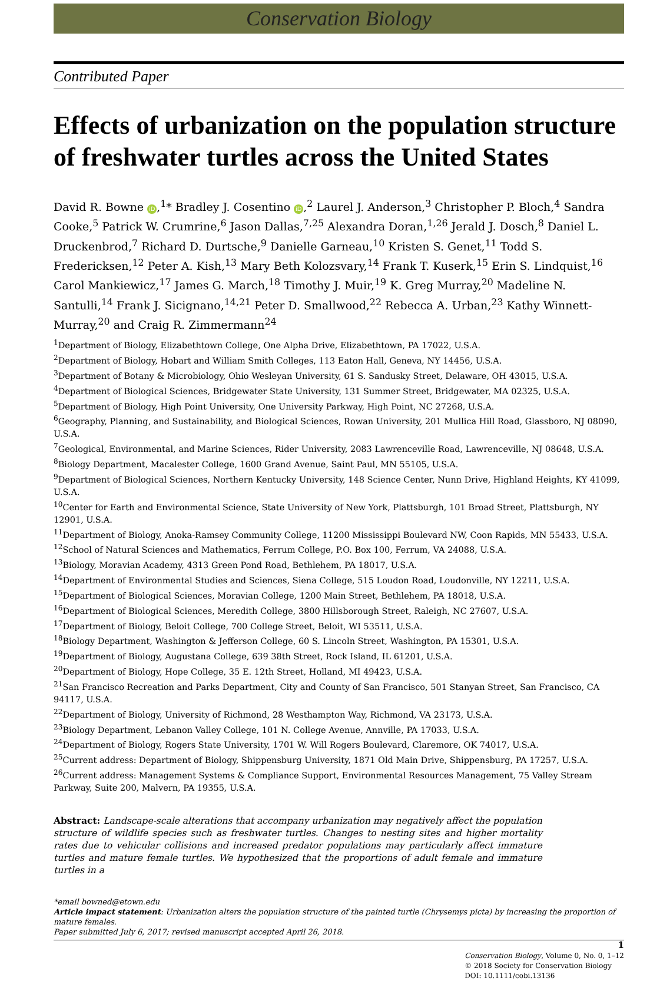Conservation Biology
Contributed Paper
Effects of urbanization on the population structure of freshwater turtles across the United States
David R. Bowne iD,<sup>1</sup>* Bradley J. Cosentino iD,<sup>2</sup> Laurel J. Anderson,<sup>3</sup> Christopher P. Bloch,<sup>4</sup> Sandra Cooke,<sup>5</sup> Patrick W. Crumrine,<sup>6</sup> Jason Dallas,<sup>7,25</sup> Alexandra Doran,<sup>1,26</sup> Jerald J. Dosch,<sup>8</sup> Daniel L. Druckenbrod,<sup>7</sup> Richard D. Durtsche,<sup>9</sup> Danielle Garneau,<sup>10</sup> Kristen S. Genet,<sup>11</sup> Todd S. Fredericksen,<sup>12</sup> Peter A. Kish,<sup>13</sup> Mary Beth Kolozsvary,<sup>14</sup> Frank T. Kuserk,<sup>15</sup> Erin S. Lindquist,<sup>16</sup> Carol Mankiewicz,<sup>17</sup> James G. March,<sup>18</sup> Timothy J. Muir,<sup>19</sup> K. Greg Murray,<sup>20</sup> Madeline N. Santulli,<sup>14</sup> Frank J. Sicignano,<sup>14,21</sup> Peter D. Smallwood,<sup>22</sup> Rebecca A. Urban,<sup>23</sup> Kathy Winnett-Murray,<sup>20</sup> and Craig R. Zimmermann<sup>24</sup>
<sup>1</sup> Department of Biology, Elizabethtown College, One Alpha Drive, Elizabethtown, PA 17022, U.S.A.
<sup>2</sup> Department of Biology, Hobart and William Smith Colleges, 113 Eaton Hall, Geneva, NY 14456, U.S.A.
<sup>3</sup> Department of Botany & Microbiology, Ohio Wesleyan University, 61 S. Sandusky Street, Delaware, OH 43015, U.S.A.
<sup>4</sup> Department of Biological Sciences, Bridgewater State University, 131 Summer Street, Bridgewater, MA 02325, U.S.A.
<sup>5</sup> Department of Biology, High Point University, One University Parkway, High Point, NC 27268, U.S.A.
<sup>6</sup> Geography, Planning, and Sustainability, and Biological Sciences, Rowan University, 201 Mullica Hill Road, Glassboro, NJ 08090, U.S.A.
<sup>7</sup> Geological, Environmental, and Marine Sciences, Rider University, 2083 Lawrenceville Road, Lawrenceville, NJ 08648, U.S.A.
<sup>8</sup> Biology Department, Macalester College, 1600 Grand Avenue, Saint Paul, MN 55105, U.S.A.
<sup>9</sup> Department of Biological Sciences, Northern Kentucky University, 148 Science Center, Nunn Drive, Highland Heights, KY 41099, U.S.A.
<sup>10</sup> Center for Earth and Environmental Science, State University of New York, Plattsburgh, 101 Broad Street, Plattsburgh, NY 12901, U.S.A.
<sup>11</sup> Department of Biology, Anoka-Ramsey Community College, 11200 Mississippi Boulevard NW, Coon Rapids, MN 55433, U.S.A.
<sup>12</sup> School of Natural Sciences and Mathematics, Ferrum College, P.O. Box 100, Ferrum, VA 24088, U.S.A.
<sup>13</sup> Biology, Moravian Academy, 4313 Green Pond Road, Bethlehem, PA 18017, U.S.A.
<sup>14</sup> Department of Environmental Studies and Sciences, Siena College, 515 Loudon Road, Loudonville, NY 12211, U.S.A.
<sup>15</sup> Department of Biological Sciences, Moravian College, 1200 Main Street, Bethlehem, PA 18018, U.S.A.
<sup>16</sup> Department of Biological Sciences, Meredith College, 3800 Hillsborough Street, Raleigh, NC 27607, U.S.A.
<sup>17</sup> Department of Biology, Beloit College, 700 College Street, Beloit, WI 53511, U.S.A.
<sup>18</sup> Biology Department, Washington & Jefferson College, 60 S. Lincoln Street, Washington, PA 15301, U.S.A.
<sup>19</sup> Department of Biology, Augustana College, 639 38th Street, Rock Island, IL 61201, U.S.A.
<sup>20</sup> Department of Biology, Hope College, 35 E. 12th Street, Holland, MI 49423, U.S.A.
<sup>21</sup> San Francisco Recreation and Parks Department, City and County of San Francisco, 501 Stanyan Street, San Francisco, CA 94117, U.S.A.
<sup>22</sup> Department of Biology, University of Richmond, 28 Westhampton Way, Richmond, VA 23173, U.S.A.
<sup>23</sup> Biology Department, Lebanon Valley College, 101 N. College Avenue, Annville, PA 17033, U.S.A.
<sup>24</sup> Department of Biology, Rogers State University, 1701 W. Will Rogers Boulevard, Claremore, OK 74017, U.S.A.
<sup>25</sup> Current address: Department of Biology, Shippensburg University, 1871 Old Main Drive, Shippensburg, PA 17257, U.S.A.
<sup>26</sup> Current address: Management Systems & Compliance Support, Environmental Resources Management, 75 Valley Stream Parkway, Suite 200, Malvern, PA 19355, U.S.A.
Abstract: Landscape-scale alterations that accompany urbanization may negatively affect the population structure of wildlife species such as freshwater turtles. Changes to nesting sites and higher mortality rates due to vehicular collisions and increased predator populations may particularly affect immature turtles and mature female turtles. We hypothesized that the proportions of adult female and immature turtles in a
*email bowned@etown.edu
Article impact statement: Urbanization alters the population structure of the painted turtle (Chrysemys picta) by increasing the proportion of mature females.
Paper submitted July 6, 2017; revised manuscript accepted April 26, 2018.
1
Conservation Biology, Volume 0, No. 0, 1–12
© 2018 Society for Conservation Biology
DOI: 10.1111/cobi.13136